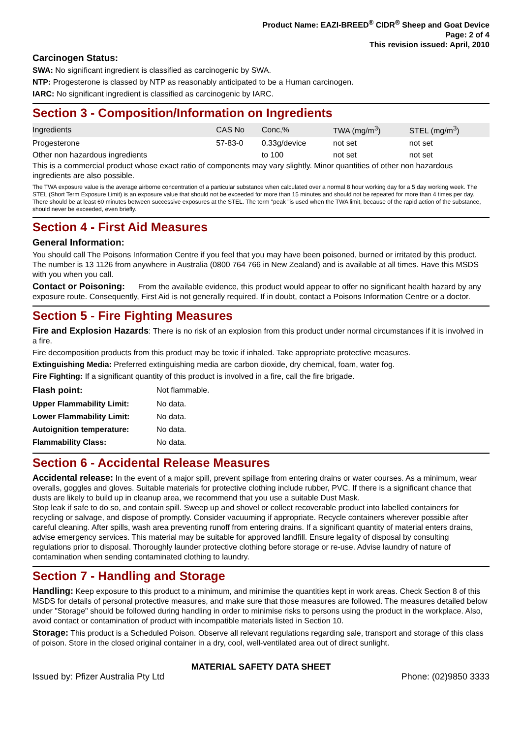Product Name: EAZI-BREED<sup>®</sup> CIDR<sup>®</sup> Sheep and Goat Device
Page: 2 of 4
This revision issued: April, 2010
Carcinogen Status:
SWA: No significant ingredient is classified as carcinogenic by SWA.
NTP: Progesterone is classed by NTP as reasonably anticipated to be a Human carcinogen.
IARC: No significant ingredient is classified as carcinogenic by IARC.
Section 3 - Composition/Information on Ingredients
| Ingredients | CAS No | Conc,% | TWA (mg/m<sup>3</sup>) | STEL (mg/m<sup>3</sup>) |
| --- | --- | --- | --- | --- |
| Progesterone | 57-83-0 | 0.33g/device | not set | not set |
| Other non hazardous ingredients | | to 100 | not set | not set |
This is a commercial product whose exact ratio of components may vary slightly. Minor quantities of other non hazardous ingredients are also possible.
The TWA exposure value is the average airborne concentration of a particular substance when calculated over a normal 8 hour working day for a 5 day working week. The STEL (Short Term Exposure Limit) is an exposure value that should not be exceeded for more than 15 minutes and should not be repeated for more than 4 times per day. There should be at least 60 minutes between successive exposures at the STEL. The term "peak "is used when the TWA limit, because of the rapid action of the substance, should never be exceeded, even briefly.
Section 4 - First Aid Measures
General Information:
You should call The Poisons Information Centre if you feel that you may have been poisoned, burned or irritated by this product. The number is 13 1126 from anywhere in Australia (0800 764 766 in New Zealand) and is available at all times. Have this MSDS with you when you call.
Contact or Poisoning: From the available evidence, this product would appear to offer no significant health hazard by any exposure route. Consequently, First Aid is not generally required. If in doubt, contact a Poisons Information Centre or a doctor.
Section 5 - Fire Fighting Measures
Fire and Explosion Hazards: There is no risk of an explosion from this product under normal circumstances if it is involved in a fire.
Fire decomposition products from this product may be toxic if inhaled. Take appropriate protective measures.
Extinguishing Media: Preferred extinguishing media are carbon dioxide, dry chemical, foam, water fog.
Fire Fighting: If a significant quantity of this product is involved in a fire, call the fire brigade.
| Flash point: | Not flammable. |
| Upper Flammability Limit: | No data. |
| Lower Flammability Limit: | No data. |
| Autoignition temperature: | No data. |
| Flammability Class: | No data. |
Section 6 - Accidental Release Measures
Accidental release: In the event of a major spill, prevent spillage from entering drains or water courses. As a minimum, wear overalls, goggles and gloves. Suitable materials for protective clothing include rubber, PVC. If there is a significant chance that dusts are likely to build up in cleanup area, we recommend that you use a suitable Dust Mask.
Stop leak if safe to do so, and contain spill. Sweep up and shovel or collect recoverable product into labelled containers for recycling or salvage, and dispose of promptly. Consider vacuuming if appropriate. Recycle containers wherever possible after careful cleaning. After spills, wash area preventing runoff from entering drains. If a significant quantity of material enters drains, advise emergency services. This material may be suitable for approved landfill. Ensure legality of disposal by consulting regulations prior to disposal. Thoroughly launder protective clothing before storage or re-use. Advise laundry of nature of contamination when sending contaminated clothing to laundry.
Section 7 - Handling and Storage
Handling: Keep exposure to this product to a minimum, and minimise the quantities kept in work areas. Check Section 8 of this MSDS for details of personal protective measures, and make sure that those measures are followed. The measures detailed below under "Storage" should be followed during handling in order to minimise risks to persons using the product in the workplace. Also, avoid contact or contamination of product with incompatible materials listed in Section 10.
Storage: This product is a Scheduled Poison. Observe all relevant regulations regarding sale, transport and storage of this class of poison. Store in the closed original container in a dry, cool, well-ventilated area out of direct sunlight.
MATERIAL SAFETY DATA SHEET
Issued by: Pfizer Australia Pty Ltd Phone: (02)9850 3333